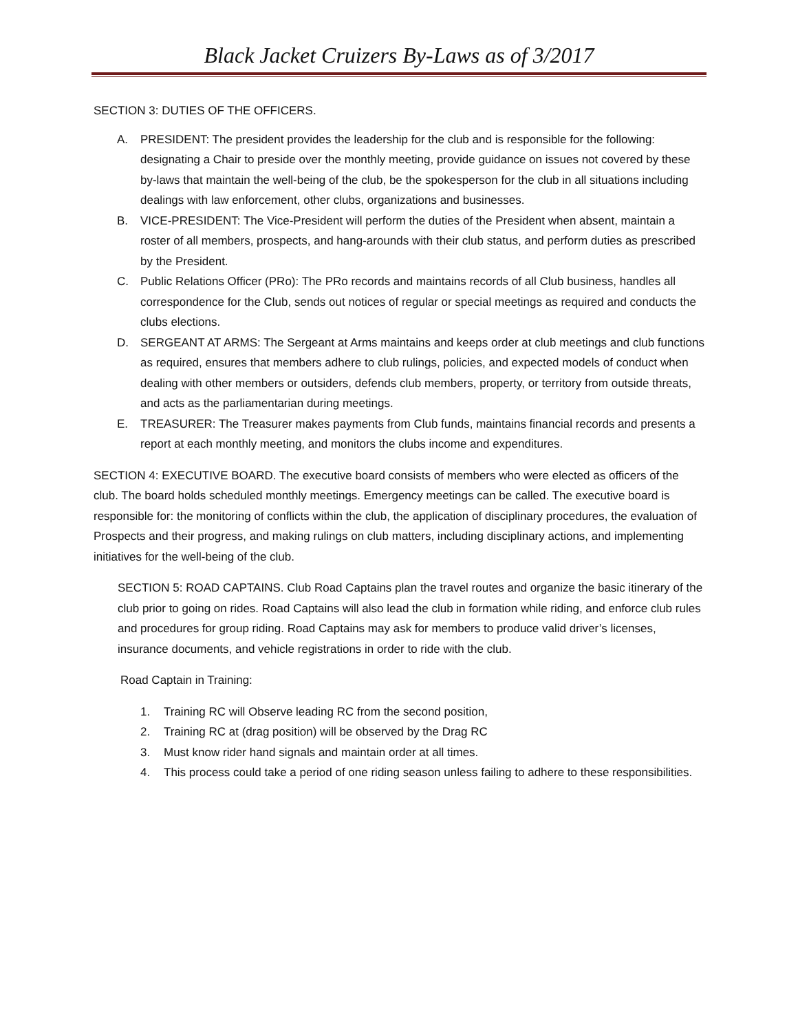Black Jacket Cruizers By-Laws as of 3/2017
SECTION 3: DUTIES OF THE OFFICERS.
A. PRESIDENT: The president provides the leadership for the club and is responsible for the following: designating a Chair to preside over the monthly meeting, provide guidance on issues not covered by these by-laws that maintain the well-being of the club, be the spokesperson for the club in all situations including dealings with law enforcement, other clubs, organizations and businesses.
B. VICE-PRESIDENT: The Vice-President will perform the duties of the President when absent, maintain a roster of all members, prospects, and hang-arounds with their club status, and perform duties as prescribed by the President.
C. Public Relations Officer (PRo): The PRo records and maintains records of all Club business, handles all correspondence for the Club, sends out notices of regular or special meetings as required and conducts the clubs elections.
D. SERGEANT AT ARMS: The Sergeant at Arms maintains and keeps order at club meetings and club functions as required, ensures that members adhere to club rulings, policies, and expected models of conduct when dealing with other members or outsiders, defends club members, property, or territory from outside threats, and acts as the parliamentarian during meetings.
E. TREASURER: The Treasurer makes payments from Club funds, maintains financial records and presents a report at each monthly meeting, and monitors the clubs income and expenditures.
SECTION 4: EXECUTIVE BOARD. The executive board consists of members who were elected as officers of the club. The board holds scheduled monthly meetings. Emergency meetings can be called. The executive board is responsible for: the monitoring of conflicts within the club, the application of disciplinary procedures, the evaluation of Prospects and their progress, and making rulings on club matters, including disciplinary actions, and implementing initiatives for the well-being of the club.
SECTION 5: ROAD CAPTAINS. Club Road Captains plan the travel routes and organize the basic itinerary of the club prior to going on rides. Road Captains will also lead the club in formation while riding, and enforce club rules and procedures for group riding. Road Captains may ask for members to produce valid driver’s licenses, insurance documents, and vehicle registrations in order to ride with the club.
Road Captain in Training:
1. Training RC will Observe leading RC from the second position,
2. Training RC at (drag position) will be observed by the Drag RC
3. Must know rider hand signals and maintain order at all times.
4. This process could take a period of one riding season unless failing to adhere to these responsibilities.